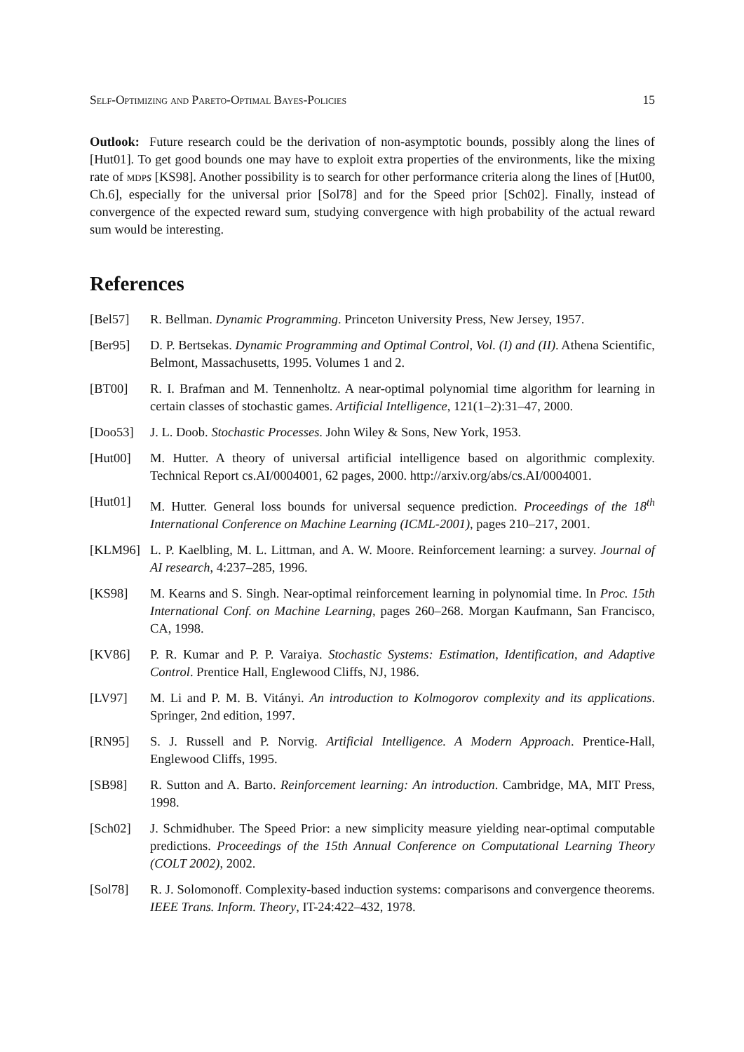Self-Optimizing and Pareto-Optimal Bayes-Policies 15
Outlook: Future research could be the derivation of non-asymptotic bounds, possibly along the lines of [Hut01]. To get good bounds one may have to exploit extra properties of the environments, like the mixing rate of mdp s [KS98]. Another possibility is to search for other performance criteria along the lines of [Hut00, Ch.6], especially for the universal prior [Sol78] and for the Speed prior [Sch02]. Finally, instead of convergence of the expected reward sum, studying convergence with high probability of the actual reward sum would be interesting.
References
[Bel57] R. Bellman. Dynamic Programming. Princeton University Press, New Jersey, 1957.
[Ber95] D. P. Bertsekas. Dynamic Programming and Optimal Control, Vol. (I) and (II). Athena Scientific, Belmont, Massachusetts, 1995. Volumes 1 and 2.
[BT00] R. I. Brafman and M. Tennenholtz. A near-optimal polynomial time algorithm for learning in certain classes of stochastic games. Artificial Intelligence, 121(1–2):31–47, 2000.
[Doo53] J. L. Doob. Stochastic Processes. John Wiley & Sons, New York, 1953.
[Hut00] M. Hutter. A theory of universal artificial intelligence based on algorithmic complexity. Technical Report cs.AI/0004001, 62 pages, 2000. http://arxiv.org/abs/cs.AI/0004001.
[Hut01] M. Hutter. General loss bounds for universal sequence prediction. Proceedings of the 18<sup>th</sup> International Conference on Machine Learning (ICML-2001), pages 210–217, 2001.
[KLM96] L. P. Kaelbling, M. L. Littman, and A. W. Moore. Reinforcement learning: a survey. Journal of AI research, 4:237–285, 1996.
[KS98] M. Kearns and S. Singh. Near-optimal reinforcement learning in polynomial time. In Proc. 15th International Conf. on Machine Learning, pages 260–268. Morgan Kaufmann, San Francisco, CA, 1998.
[KV86] P. R. Kumar and P. P. Varaiya. Stochastic Systems: Estimation, Identification, and Adaptive Control. Prentice Hall, Englewood Cliffs, NJ, 1986.
[LV97] M. Li and P. M. B. Vitányi. An introduction to Kolmogorov complexity and its applications. Springer, 2nd edition, 1997.
[RN95] S. J. Russell and P. Norvig. Artificial Intelligence. A Modern Approach. Prentice-Hall, Englewood Cliffs, 1995.
[SB98] R. Sutton and A. Barto. Reinforcement learning: An introduction. Cambridge, MA, MIT Press, 1998.
[Sch02] J. Schmidhuber. The Speed Prior: a new simplicity measure yielding near-optimal computable predictions. Proceedings of the 15th Annual Conference on Computational Learning Theory (COLT 2002), 2002.
[Sol78] R. J. Solomonoff. Complexity-based induction systems: comparisons and convergence theorems. IEEE Trans. Inform. Theory, IT-24:422–432, 1978.